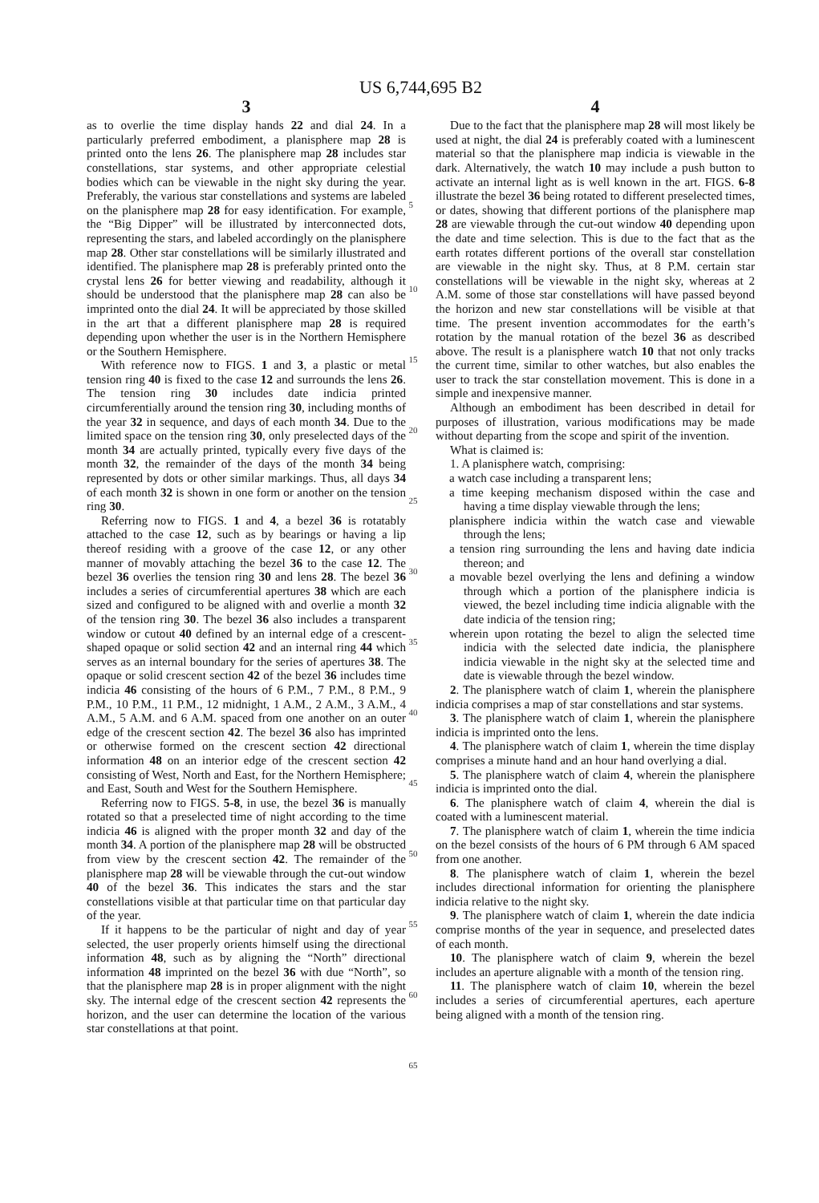US 6,744,695 B2
3
as to overlie the time display hands 22 and dial 24. In a particularly preferred embodiment, a planisphere map 28 is printed onto the lens 26. The planisphere map 28 includes star constellations, star systems, and other appropriate celestial bodies which can be viewable in the night sky during the year. Preferably, the various star constellations and systems are labeled on the planisphere map 28 for easy identification. For example, the “Big Dipper” will be illustrated by interconnected dots, representing the stars, and labeled accordingly on the planisphere map 28. Other star constellations will be similarly illustrated and identified. The planisphere map 28 is preferably printed onto the crystal lens 26 for better viewing and readability, although it should be understood that the planisphere map 28 can also be imprinted onto the dial 24. It will be appreciated by those skilled in the art that a different planisphere map 28 is required depending upon whether the user is in the Northern Hemisphere or the Southern Hemisphere.
With reference now to FIGS. 1 and 3, a plastic or metal tension ring 40 is fixed to the case 12 and surrounds the lens 26. The tension ring 30 includes date indicia printed circumferentially around the tension ring 30, including months of the year 32 in sequence, and days of each month 34. Due to the limited space on the tension ring 30, only preselected days of the month 34 are actually printed, typically every five days of the month 32, the remainder of the days of the month 34 being represented by dots or other similar markings. Thus, all days 34 of each month 32 is shown in one form or another on the tension ring 30.
Referring now to FIGS. 1 and 4, a bezel 36 is rotatably attached to the case 12, such as by bearings or having a lip thereof residing with a groove of the case 12, or any other manner of movably attaching the bezel 36 to the case 12. The bezel 36 overlies the tension ring 30 and lens 28. The bezel 36 includes a series of circumferential apertures 38 which are each sized and configured to be aligned with and overlie a month 32 of the tension ring 30. The bezel 36 also includes a transparent window or cutout 40 defined by an internal edge of a crescent-shaped opaque or solid section 42 and an internal ring 44 which serves as an internal boundary for the series of apertures 38. The opaque or solid crescent section 42 of the bezel 36 includes time indicia 46 consisting of the hours of 6 P.M., 7 P.M., 8 P.M., 9 P.M., 10 P.M., 11 P.M., 12 midnight, 1 A.M., 2 A.M., 3 A.M., 4 A.M., 5 A.M. and 6 A.M. spaced from one another on an outer edge of the crescent section 42. The bezel 36 also has imprinted or otherwise formed on the crescent section 42 directional information 48 on an interior edge of the crescent section 42 consisting of West, North and East, for the Northern Hemisphere; and East, South and West for the Southern Hemisphere.
Referring now to FIGS. 5-8, in use, the bezel 36 is manually rotated so that a preselected time of night according to the time indicia 46 is aligned with the proper month 32 and day of the month 34. A portion of the planisphere map 28 will be obstructed from view by the crescent section 42. The remainder of the planisphere map 28 will be viewable through the cut-out window 40 of the bezel 36. This indicates the stars and the star constellations visible at that particular time on that particular day of the year.
If it happens to be the particular of night and day of year selected, the user properly orients himself using the directional information 48, such as by aligning the “North” directional information 48 imprinted on the bezel 36 with due “North”, so that the planisphere map 28 is in proper alignment with the night sky. The internal edge of the crescent section 42 represents the horizon, and the user can determine the location of the various star constellations at that point.
5
10
15
20
25
30
35
40
45
50
55
60
65
4
Due to the fact that the planisphere map 28 will most likely be used at night, the dial 24 is preferably coated with a luminescent material so that the planisphere map indicia is viewable in the dark. Alternatively, the watch 10 may include a push button to activate an internal light as is well known in the art. FIGS. 6-8 illustrate the bezel 36 being rotated to different preselected times, or dates, showing that different portions of the planisphere map 28 are viewable through the cut-out window 40 depending upon the date and time selection. This is due to the fact that as the earth rotates different portions of the overall star constellation are viewable in the night sky. Thus, at 8 P.M. certain star constellations will be viewable in the night sky, whereas at 2 A.M. some of those star constellations will have passed beyond the horizon and new star constellations will be visible at that time. The present invention accommodates for the earth’s rotation by the manual rotation of the bezel 36 as described above. The result is a planisphere watch 10 that not only tracks the current time, similar to other watches, but also enables the user to track the star constellation movement. This is done in a simple and inexpensive manner.
Although an embodiment has been described in detail for purposes of illustration, various modifications may be made without departing from the scope and spirit of the invention.
What is claimed is:
1. A planisphere watch, comprising:
a watch case including a transparent lens;
a time keeping mechanism disposed within the case and having a time display viewable through the lens;
planisphere indicia within the watch case and viewable through the lens;
a tension ring surrounding the lens and having date indicia thereon; and
a movable bezel overlying the lens and defining a window through which a portion of the planisphere indicia is viewed, the bezel including time indicia alignable with the date indicia of the tension ring;
wherein upon rotating the bezel to align the selected time indicia with the selected date indicia, the planisphere indicia viewable in the night sky at the selected time and date is viewable through the bezel window.
2. The planisphere watch of claim 1, wherein the planisphere indicia comprises a map of star constellations and star systems.
3. The planisphere watch of claim 1, wherein the planisphere indicia is imprinted onto the lens.
4. The planisphere watch of claim 1, wherein the time display comprises a minute hand and an hour hand overlying a dial.
5. The planisphere watch of claim 4, wherein the planisphere indicia is imprinted onto the dial.
6. The planisphere watch of claim 4, wherein the dial is coated with a luminescent material.
7. The planisphere watch of claim 1, wherein the time indicia on the bezel consists of the hours of 6 PM through 6 AM spaced from one another.
8. The planisphere watch of claim 1, wherein the bezel includes directional information for orienting the planisphere indicia relative to the night sky.
9. The planisphere watch of claim 1, wherein the date indicia comprise months of the year in sequence, and preselected dates of each month.
10. The planisphere watch of claim 9, wherein the bezel includes an aperture alignable with a month of the tension ring.
11. The planisphere watch of claim 10, wherein the bezel includes a series of circumferential apertures, each aperture being aligned with a month of the tension ring.